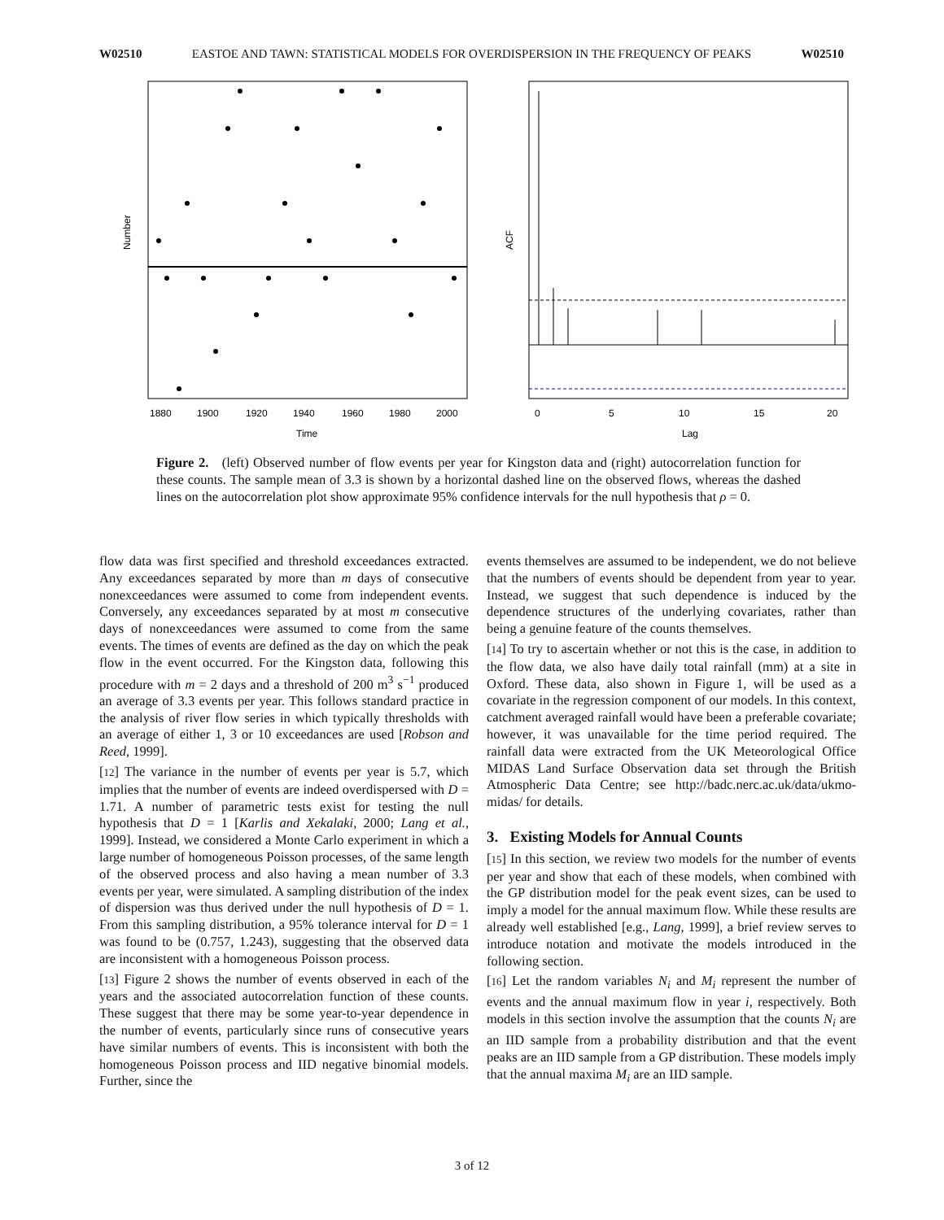W02510 EASTOE AND TAWN: STATISTICAL MODELS FOR OVERDISPERSION IN THE FREQUENCY OF PEAKS W02510
Number
1880
1900
1920
1940
1960
1980
2000
Time
ACF
0
5
10
15
20
Lag
Figure 2. (left) Observed number of flow events per year for Kingston data and (right) autocorrelation function for these counts. The sample mean of 3.3 is shown by a horizontal dashed line on the observed flows, whereas the dashed lines on the autocorrelation plot show approximate 95% confidence intervals for the null hypothesis that ρ = 0.
flow data was first specified and threshold exceedances extracted. Any exceedances separated by more than m days of consecutive nonexceedances were assumed to come from independent events. Conversely, any exceedances separated by at most m consecutive days of nonexceedances were assumed to come from the same events. The times of events are defined as the day on which the peak flow in the event occurred. For the Kingston data, following this procedure with m = 2 days and a threshold of 200 m<sup>3</sup> s<sup>−1</sup> produced an average of 3.3 events per year. This follows standard practice in the analysis of river flow series in which typically thresholds with an average of either 1, 3 or 10 exceedances are used [Robson and Reed, 1999].
[12] The variance in the number of events per year is 5.7, which implies that the number of events are indeed overdispersed with D = 1.71. A number of parametric tests exist for testing the null hypothesis that D = 1 [Karlis and Xekalaki, 2000; Lang et al., 1999]. Instead, we considered a Monte Carlo experiment in which a large number of homogeneous Poisson processes, of the same length of the observed process and also having a mean number of 3.3 events per year, were simulated. A sampling distribution of the index of dispersion was thus derived under the null hypothesis of D = 1. From this sampling distribution, a 95% tolerance interval for D = 1 was found to be (0.757, 1.243), suggesting that the observed data are inconsistent with a homogeneous Poisson process.
[13] Figure 2 shows the number of events observed in each of the years and the associated autocorrelation function of these counts. These suggest that there may be some year-to-year dependence in the number of events, particularly since runs of consecutive years have similar numbers of events. This is inconsistent with both the homogeneous Poisson process and IID negative binomial models. Further, since the
events themselves are assumed to be independent, we do not believe that the numbers of events should be dependent from year to year. Instead, we suggest that such dependence is induced by the dependence structures of the underlying covariates, rather than being a genuine feature of the counts themselves.
[14] To try to ascertain whether or not this is the case, in addition to the flow data, we also have daily total rainfall (mm) at a site in Oxford. These data, also shown in Figure 1, will be used as a covariate in the regression component of our models. In this context, catchment averaged rainfall would have been a preferable covariate; however, it was unavailable for the time period required. The rainfall data were extracted from the UK Meteorological Office MIDAS Land Surface Observation data set through the British Atmospheric Data Centre; see http://badc.nerc.ac.uk/data/ukmo-midas/ for details.
3. Existing Models for Annual Counts
[15] In this section, we review two models for the number of events per year and show that each of these models, when combined with the GP distribution model for the peak event sizes, can be used to imply a model for the annual maximum flow. While these results are already well established [e.g., Lang, 1999], a brief review serves to introduce notation and motivate the models introduced in the following section.
[16] Let the random variables N<sub>i</sub> and M<sub>i</sub> represent the number of events and the annual maximum flow in year i, respectively. Both models in this section involve the assumption that the counts N<sub>i</sub> are an IID sample from a probability distribution and that the event peaks are an IID sample from a GP distribution. These models imply that the annual maxima M<sub>i</sub> are an IID sample.
3 of 12